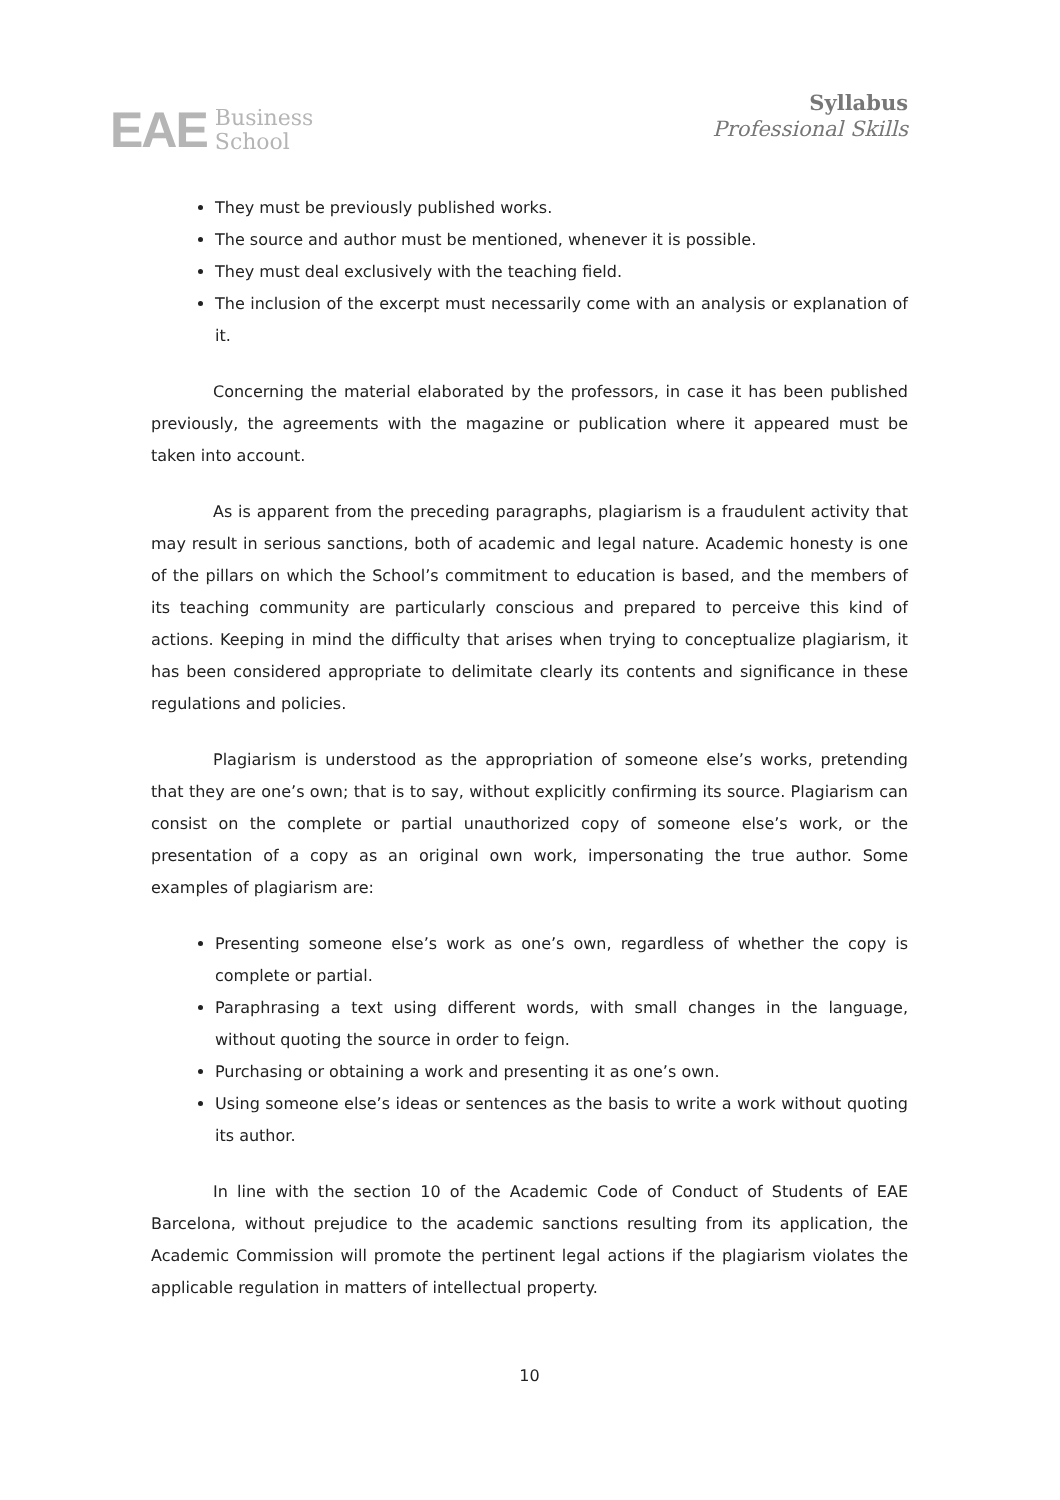EAE Business
School
Syllabus
Professional Skills
They must be previously published works.
The source and author must be mentioned, whenever it is possible.
They must deal exclusively with the teaching field.
The inclusion of the excerpt must necessarily come with an analysis or explanation of it.
Concerning the material elaborated by the professors, in case it has been published previously, the agreements with the magazine or publication where it appeared must be taken into account.
As is apparent from the preceding paragraphs, plagiarism is a fraudulent activity that may result in serious sanctions, both of academic and legal nature. Academic honesty is one of the pillars on which the School’s commitment to education is based, and the members of its teaching community are particularly conscious and prepared to perceive this kind of actions. Keeping in mind the difficulty that arises when trying to conceptualize plagiarism, it has been considered appropriate to delimitate clearly its contents and significance in these regulations and policies.
Plagiarism is understood as the appropriation of someone else’s works, pretending that they are one’s own; that is to say, without explicitly confirming its source. Plagiarism can consist on the complete or partial unauthorized copy of someone else’s work, or the presentation of a copy as an original own work, impersonating the true author. Some examples of plagiarism are:
Presenting someone else’s work as one’s own, regardless of whether the copy is complete or partial.
Paraphrasing a text using different words, with small changes in the language, without quoting the source in order to feign.
Purchasing or obtaining a work and presenting it as one’s own.
Using someone else’s ideas or sentences as the basis to write a work without quoting its author.
In line with the section 10 of the Academic Code of Conduct of Students of EAE Barcelona, without prejudice to the academic sanctions resulting from its application, the Academic Commission will promote the pertinent legal actions if the plagiarism violates the applicable regulation in matters of intellectual property.
10